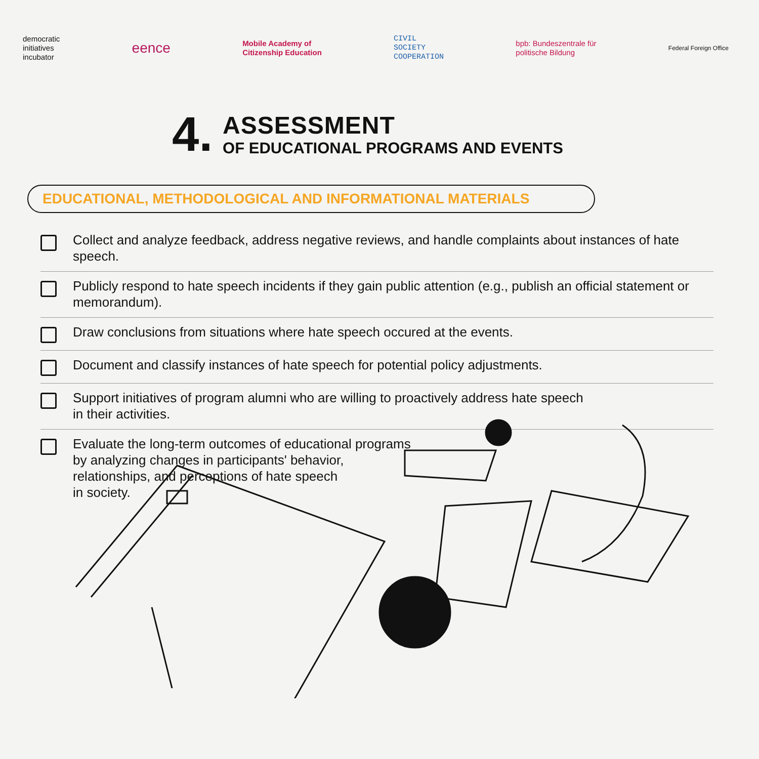democratic
initiatives
incubator
eence
Mobile Academy of
Citizenship Education
CIVIL
SOCIETY
COOPERATION
bpb: Bundeszentrale für
politische Bildung
Federal Foreign Office
4.
ASSESSMENT
OF EDUCATIONAL PROGRAMS AND EVENTS
EDUCATIONAL, METHODOLOGICAL AND INFORMATIONAL MATERIALS
Collect and analyze feedback, address negative reviews, and handle complaints about instances of hate speech.
Publicly respond to hate speech incidents if they gain public attention (e.g., publish an official statement or memorandum).
Draw conclusions from situations where hate speech occured at the events.
Document and classify instances of hate speech for potential policy adjustments.
Support initiatives of program alumni who are willing to proactively address hate speech
in their activities.
Evaluate the long-term outcomes of educational programs
by analyzing changes in participants' behavior,
relationships, and perceptions of hate speech
in society.